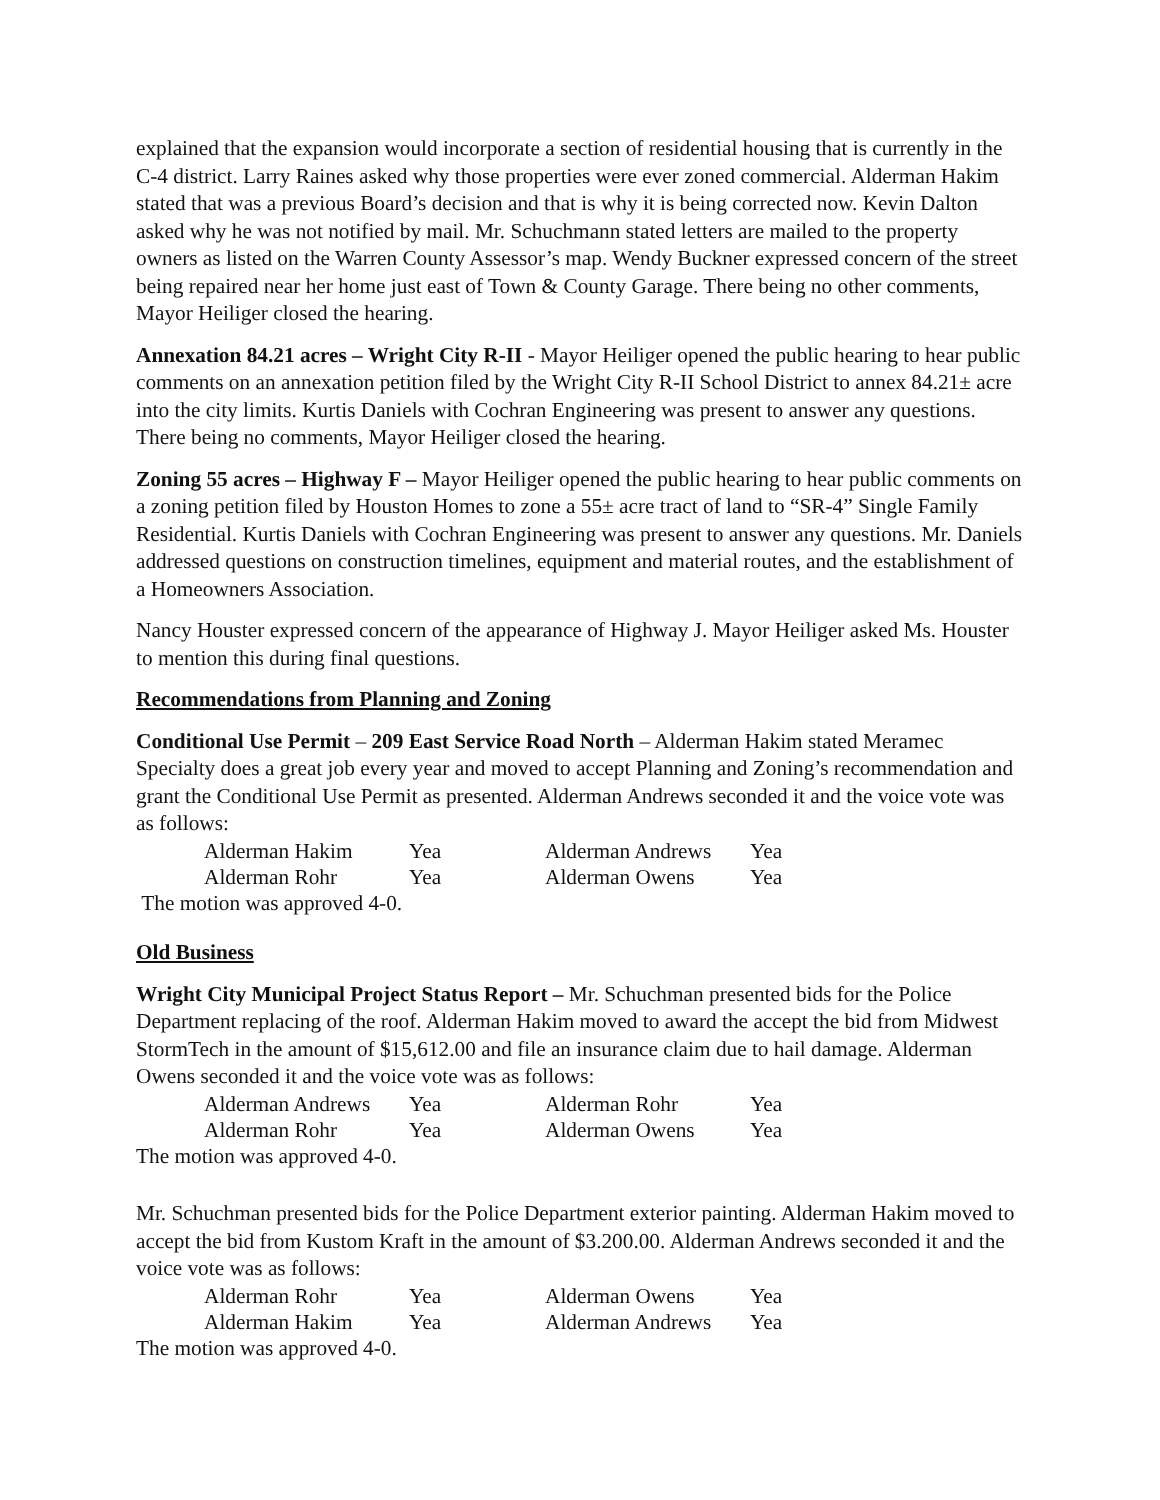explained that the expansion would incorporate a section of residential housing that is currently in the C-4 district. Larry Raines asked why those properties were ever zoned commercial. Alderman Hakim stated that was a previous Board’s decision and that is why it is being corrected now. Kevin Dalton asked why he was not notified by mail. Mr. Schuchmann stated letters are mailed to the property owners as listed on the Warren County Assessor’s map. Wendy Buckner expressed concern of the street being repaired near her home just east of Town & County Garage. There being no other comments, Mayor Heiliger closed the hearing.
Annexation 84.21 acres – Wright City R-II - Mayor Heiliger opened the public hearing to hear public comments on an annexation petition filed by the Wright City R-II School District to annex 84.21± acre into the city limits. Kurtis Daniels with Cochran Engineering was present to answer any questions. There being no comments, Mayor Heiliger closed the hearing.
Zoning 55 acres – Highway F – Mayor Heiliger opened the public hearing to hear public comments on a zoning petition filed by Houston Homes to zone a 55± acre tract of land to “SR-4” Single Family Residential. Kurtis Daniels with Cochran Engineering was present to answer any questions. Mr. Daniels addressed questions on construction timelines, equipment and material routes, and the establishment of a Homeowners Association.
Nancy Houster expressed concern of the appearance of Highway J. Mayor Heiliger asked Ms. Houster to mention this during final questions.
Recommendations from Planning and Zoning
Conditional Use Permit – 209 East Service Road North – Alderman Hakim stated Meramec Specialty does a great job every year and moved to accept Planning and Zoning’s recommendation and grant the Conditional Use Permit as presented. Alderman Andrews seconded it and the voice vote was as follows:
| Alderman Hakim | Yea | Alderman Andrews | Yea |
| Alderman Rohr | Yea | Alderman Owens | Yea |
The motion was approved 4-0.
Old Business
Wright City Municipal Project Status Report – Mr. Schuchman presented bids for the Police Department replacing of the roof. Alderman Hakim moved to award the accept the bid from Midwest StormTech in the amount of $15,612.00 and file an insurance claim due to hail damage. Alderman Owens seconded it and the voice vote was as follows:
| Alderman Andrews | Yea | Alderman Rohr | Yea |
| Alderman Rohr | Yea | Alderman Owens | Yea |
The motion was approved 4-0.
Mr. Schuchman presented bids for the Police Department exterior painting. Alderman Hakim moved to accept the bid from Kustom Kraft in the amount of $3.200.00. Alderman Andrews seconded it and the voice vote was as follows:
| Alderman Rohr | Yea | Alderman Owens | Yea |
| Alderman Hakim | Yea | Alderman Andrews | Yea |
The motion was approved 4-0.